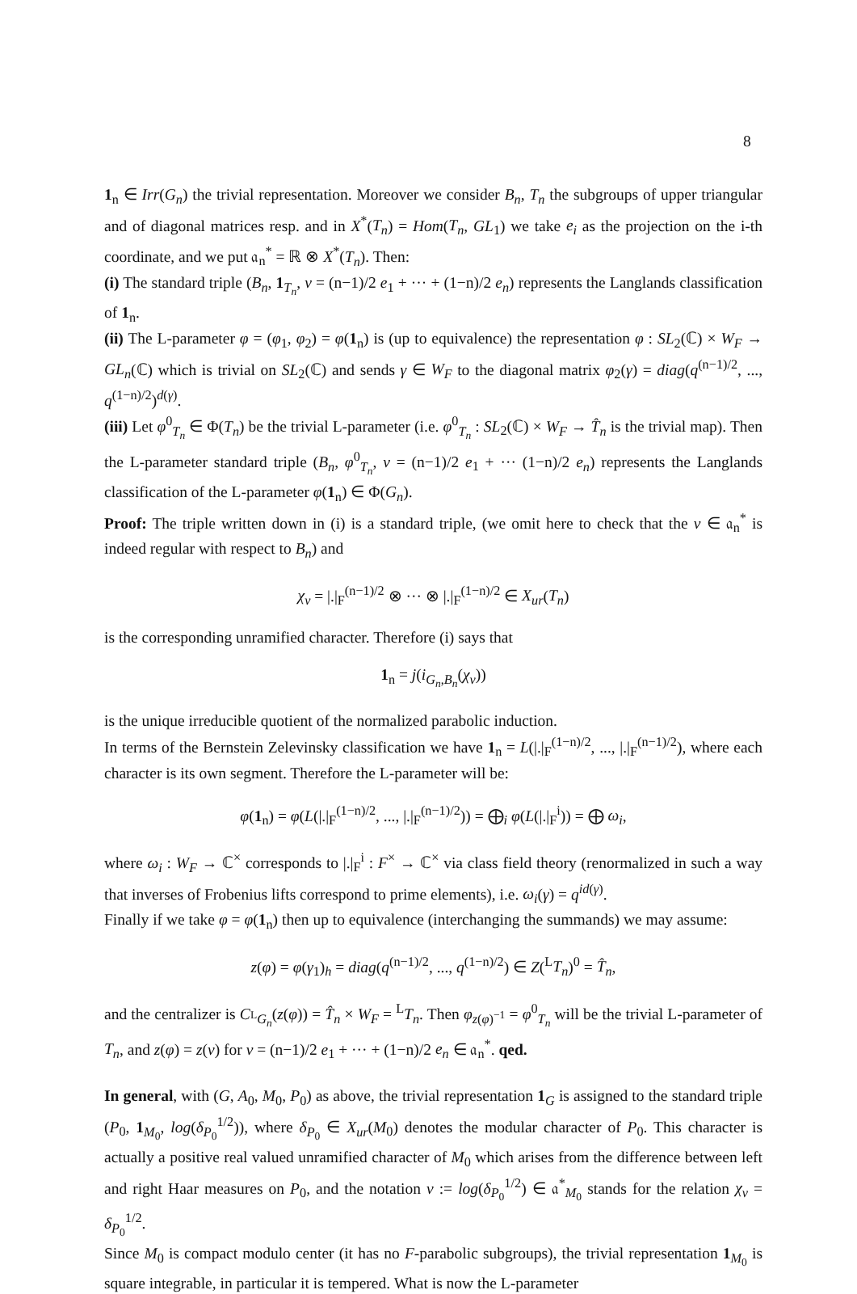8
1<sub>n</sub> ∈ Irr(G<sub>n</sub>) the trivial representation. Moreover we consider B<sub>n</sub>, T<sub>n</sub> the subgroups of upper triangular and of diagonal matrices resp. and in X<sup>*</sup>(T<sub>n</sub>) = Hom(T<sub>n</sub>, GL<sub>1</sub>) we take e<sub>i</sub> as the projection on the i-th coordinate, and we put 𝔞<sub>n</sub><sup>*</sup> = ℝ ⊗ X<sup>*</sup>(T<sub>n</sub>). Then:
(i) The standard triple (B<sub>n</sub>, 1<sub>T<sub>n</sub></sub>, ν = (n−1)/2 e<sub>1</sub> + ··· + (1−n)/2 e<sub>n</sub>) represents the Langlands classification of 1<sub>n</sub>.
(ii) The L-parameter φ = (φ<sub>1</sub>, φ<sub>2</sub>) = φ(1<sub>n</sub>) is (up to equivalence) the representation φ : SL<sub>2</sub>(ℂ) × W<sub>F</sub> → GL<sub>n</sub>(ℂ) which is trivial on SL<sub>2</sub>(ℂ) and sends γ ∈ W<sub>F</sub> to the diagonal matrix φ<sub>2</sub>(γ) = diag(q<sup>(n−1)/2</sup>, ..., q<sup>(1−n)/2</sup>)<sup>d(γ)</sup>.
(iii) Let φ<sup>0</sup><sub>T<sub>n</sub></sub> ∈ Φ(T<sub>n</sub>) be the trivial L-parameter (i.e. φ<sup>0</sup><sub>T<sub>n</sub></sub> : SL<sub>2</sub>(ℂ) × W<sub>F</sub> → T̂<sub>n</sub> is the trivial map). Then the L-parameter standard triple (B<sub>n</sub>, φ<sup>0</sup><sub>T<sub>n</sub></sub>, ν = (n−1)/2 e<sub>1</sub> + ··· (1−n)/2 e<sub>n</sub>) represents the Langlands classification of the L-parameter φ(1<sub>n</sub>) ∈ Φ(G<sub>n</sub>).
Proof: The triple written down in (i) is a standard triple, (we omit here to check that the ν ∈ 𝔞<sub>n</sub><sup>*</sup> is indeed regular with respect to B<sub>n</sub>) and
χ<sub>ν</sub> = |.|<sub>F</sub><sup>(n−1)/2</sup> ⊗ ··· ⊗ |.|<sub>F</sub><sup>(1−n)/2</sup> ∈ X<sub>ur</sub>(T<sub>n</sub>)
is the corresponding unramified character. Therefore (i) says that
1<sub>n</sub> = j(i<sub>G<sub>n</sub>,B<sub>n</sub></sub>(χ<sub>ν</sub>))
is the unique irreducible quotient of the normalized parabolic induction.
In terms of the Bernstein Zelevinsky classification we have 1<sub>n</sub> = L(|.|<sub>F</sub><sup>(1−n)/2</sup>, ..., |.|<sub>F</sub><sup>(n−1)/2</sup>), where each character is its own segment. Therefore the L-parameter will be:
φ(1<sub>n</sub>) = φ(L(|.|<sub>F</sub><sup>(1−n)/2</sup>, ..., |.|<sub>F</sub><sup>(n−1)/2</sup>)) = ⨁<sub>i</sub> φ(L(|.|<sub>F</sub><sup>i</sup>)) = ⨁ ω<sub>i</sub>,
where ω<sub>i</sub> : W<sub>F</sub> → ℂ<sup>×</sup> corresponds to |.|<sub>F</sub><sup>i</sup> : F<sup>×</sup> → ℂ<sup>×</sup> via class field theory (renormalized in such a way that inverses of Frobenius lifts correspond to prime elements), i.e. ω<sub>i</sub>(γ) = q<sup>id(γ)</sup>.
Finally if we take φ = φ(1<sub>n</sub>) then up to equivalence (interchanging the summands) we may assume:
z(φ) = φ(γ<sub>1</sub>)<sub>h</sub> = diag(q<sup>(n−1)/2</sup>, ..., q<sup>(1−n)/2</sup>) ∈ Z(<sup>L</sup>T<sub>n</sub>)<sup>0</sup> = T̂<sub>n</sub>,
and the centralizer is C<sub><sup>L</sup>G<sub>n</sub></sub>(z(φ)) = T̂<sub>n</sub> × W<sub>F</sub> = <sup>L</sup>T<sub>n</sub>. Then φ<sub>z(φ)<sup>−1</sup></sub> = φ<sup>0</sup><sub>T<sub>n</sub></sub> will be the trivial L-parameter of T<sub>n</sub>, and z(φ) = z(ν) for ν = (n−1)/2 e<sub>1</sub> + ··· + (1−n)/2 e<sub>n</sub> ∈ 𝔞<sub>n</sub><sup>*</sup>. qed.
In general, with (G, A<sub>0</sub>, M<sub>0</sub>, P<sub>0</sub>) as above, the trivial representation 1<sub>G</sub> is assigned to the standard triple (P<sub>0</sub>, 1<sub>M<sub>0</sub></sub>, log(δ<sub>P<sub>0</sub></sub><sup>1/2</sup>)), where δ<sub>P<sub>0</sub></sub> ∈ X<sub>ur</sub>(M<sub>0</sub>) denotes the modular character of P<sub>0</sub>. This character is actually a positive real valued unramified character of M<sub>0</sub> which arises from the difference between left and right Haar measures on P<sub>0</sub>, and the notation ν := log(δ<sub>P<sub>0</sub></sub><sup>1/2</sup>) ∈ 𝔞<sup>*</sup><sub>M<sub>0</sub></sub> stands for the relation χ<sub>ν</sub> = δ<sub>P<sub>0</sub></sub><sup>1/2</sup>.
Since M<sub>0</sub> is compact modulo center (it has no F-parabolic subgroups), the trivial representation 1<sub>M<sub>0</sub></sub> is square integrable, in particular it is tempered. What is now the L-parameter